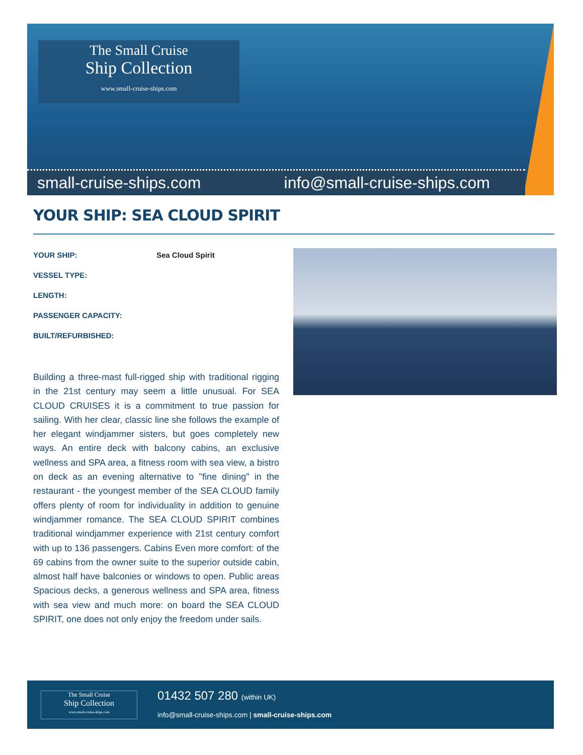The Small Cruise
Ship Collection
www.small-cruise-ships.com
small-cruise-ships.com info@small-cruise-ships.com
YOUR SHIP: SEA CLOUD SPIRIT
YOUR SHIP: Sea Cloud Spirit
VESSEL TYPE:
LENGTH:
PASSENGER CAPACITY:
BUILT/REFURBISHED:
Building a three-mast full-rigged ship with traditional rigging in the 21st century may seem a little unusual. For SEA CLOUD CRUISES it is a commitment to true passion for sailing. With her clear, classic line she follows the example of her elegant windjammer sisters, but goes completely new ways. An entire deck with balcony cabins, an exclusive wellness and SPA area, a fitness room with sea view, a bistro on deck as an evening alternative to "fine dining" in the restaurant - the youngest member of the SEA CLOUD family offers plenty of room for individuality in addition to genuine windjammer romance. The SEA CLOUD SPIRIT combines traditional windjammer experience with 21st century comfort with up to 136 passengers. Cabins Even more comfort: of the 69 cabins from the owner suite to the superior outside cabin, almost half have balconies or windows to open. Public areas Spacious decks, a generous wellness and SPA area, fitness with sea view and much more: on board the SEA CLOUD SPIRIT, one does not only enjoy the freedom under sails.
The Small Cruise
Ship Collection
www.small-cruise-ships.com
01432 507 280 (within UK)
info@small-cruise-ships.com | small-cruise-ships.com